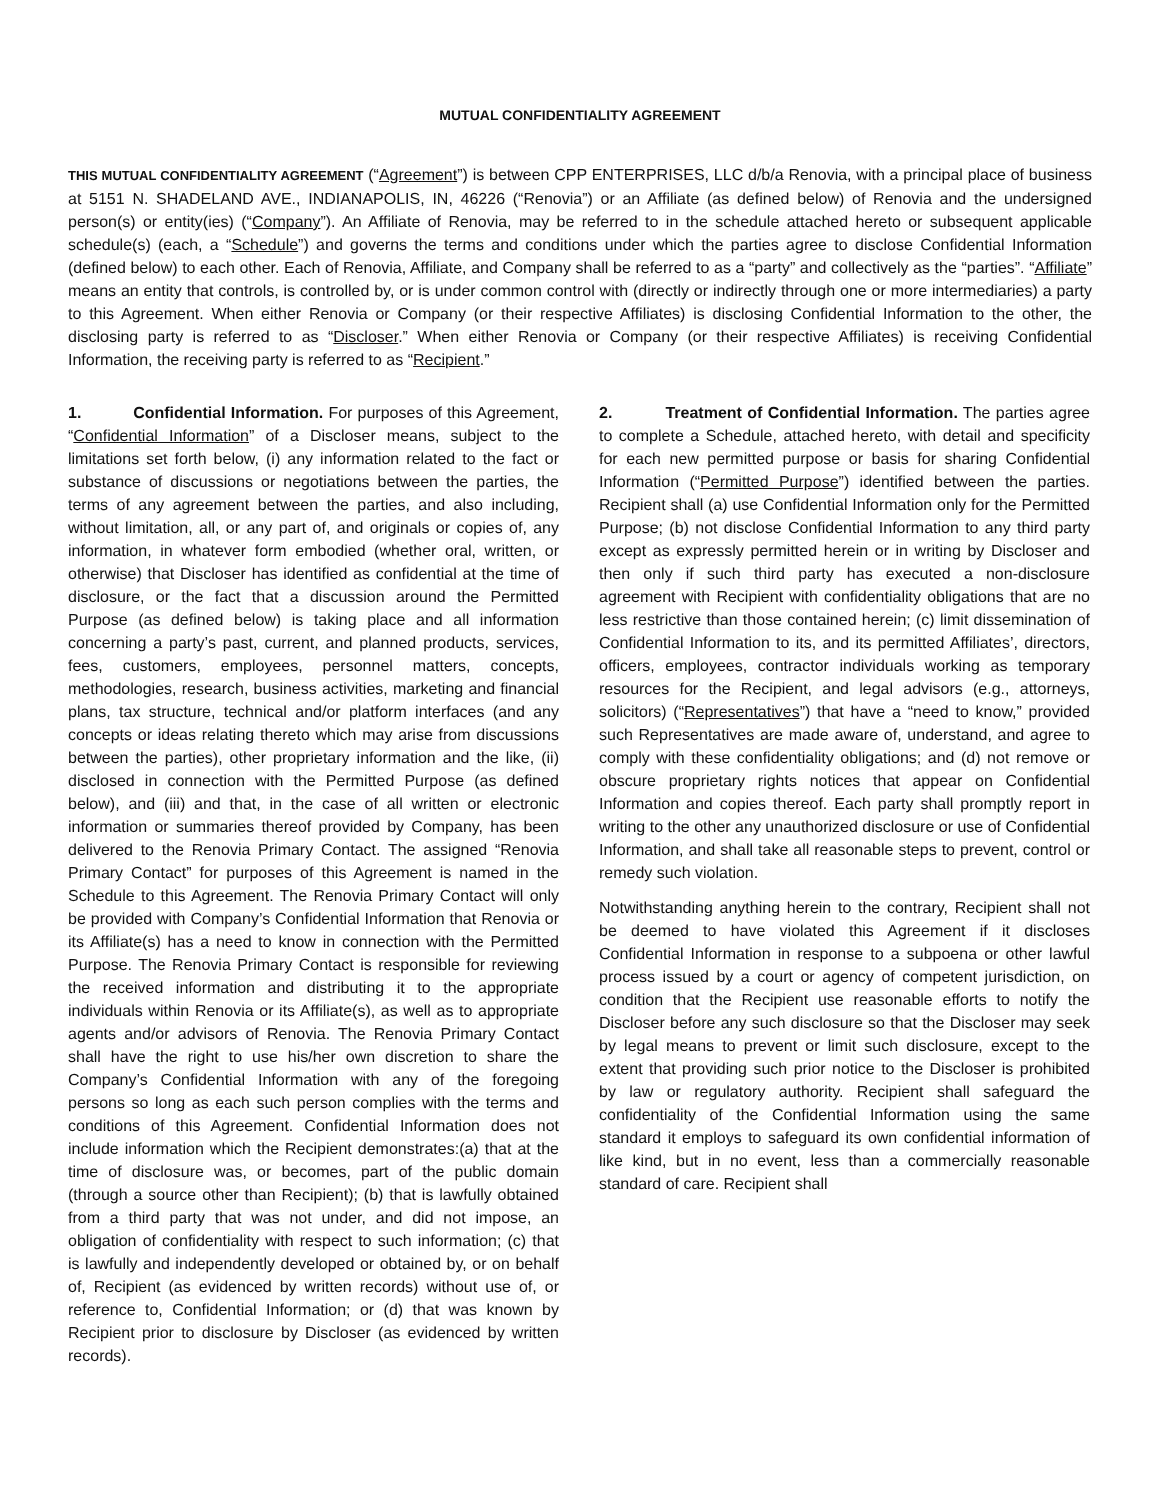MUTUAL CONFIDENTIALITY AGREEMENT
THIS MUTUAL CONFIDENTIALITY AGREEMENT (“Agreement”) is between CPP ENTERPRISES, LLC d/b/a Renovia, with a principal place of business at 5151 N. SHADELAND AVE., INDIANAPOLIS, IN, 46226 (“Renovia”) or an Affiliate (as defined below) of Renovia and the undersigned person(s) or entity(ies) (“Company”). An Affiliate of Renovia, may be referred to in the schedule attached hereto or subsequent applicable schedule(s) (each, a “Schedule”) and governs the terms and conditions under which the parties agree to disclose Confidential Information (defined below) to each other. Each of Renovia, Affiliate, and Company shall be referred to as a “party” and collectively as the “parties”. “Affiliate” means an entity that controls, is controlled by, or is under common control with (directly or indirectly through one or more intermediaries) a party to this Agreement. When either Renovia or Company (or their respective Affiliates) is disclosing Confidential Information to the other, the disclosing party is referred to as “Discloser.” When either Renovia or Company (or their respective Affiliates) is receiving Confidential Information, the receiving party is referred to as “Recipient.”
1. Confidential Information. For purposes of this Agreement, “Confidential Information” of a Discloser means, subject to the limitations set forth below, (i) any information related to the fact or substance of discussions or negotiations between the parties, the terms of any agreement between the parties, and also including, without limitation, all, or any part of, and originals or copies of, any information, in whatever form embodied (whether oral, written, or otherwise) that Discloser has identified as confidential at the time of disclosure, or the fact that a discussion around the Permitted Purpose (as defined below) is taking place and all information concerning a party’s past, current, and planned products, services, fees, customers, employees, personnel matters, concepts, methodologies, research, business activities, marketing and financial plans, tax structure, technical and/or platform interfaces (and any concepts or ideas relating thereto which may arise from discussions between the parties), other proprietary information and the like, (ii) disclosed in connection with the Permitted Purpose (as defined below), and (iii) and that, in the case of all written or electronic information or summaries thereof provided by Company, has been delivered to the Renovia Primary Contact. The assigned “Renovia Primary Contact” for purposes of this Agreement is named in the Schedule to this Agreement. The Renovia Primary Contact will only be provided with Company’s Confidential Information that Renovia or its Affiliate(s) has a need to know in connection with the Permitted Purpose. The Renovia Primary Contact is responsible for reviewing the received information and distributing it to the appropriate individuals within Renovia or its Affiliate(s), as well as to appropriate agents and/or advisors of Renovia. The Renovia Primary Contact shall have the right to use his/her own discretion to share the Company’s Confidential Information with any of the foregoing persons so long as each such person complies with the terms and conditions of this Agreement. Confidential Information does not include information which the Recipient demonstrates:(a) that at the time of disclosure was, or becomes, part of the public domain (through a source other than Recipient); (b) that is lawfully obtained from a third party that was not under, and did not impose, an obligation of confidentiality with respect to such information; (c) that is lawfully and independently developed or obtained by, or on behalf of, Recipient (as evidenced by written records) without use of, or reference to, Confidential Information; or (d) that was known by Recipient prior to disclosure by Discloser (as evidenced by written records).
2. Treatment of Confidential Information. The parties agree to complete a Schedule, attached hereto, with detail and specificity for each new permitted purpose or basis for sharing Confidential Information (“Permitted Purpose”) identified between the parties. Recipient shall (a) use Confidential Information only for the Permitted Purpose; (b) not disclose Confidential Information to any third party except as expressly permitted herein or in writing by Discloser and then only if such third party has executed a non-disclosure agreement with Recipient with confidentiality obligations that are no less restrictive than those contained herein; (c) limit dissemination of Confidential Information to its, and its permitted Affiliates’, directors, officers, employees, contractor individuals working as temporary resources for the Recipient, and legal advisors (e.g., attorneys, solicitors) (“Representatives”) that have a “need to know,” provided such Representatives are made aware of, understand, and agree to comply with these confidentiality obligations; and (d) not remove or obscure proprietary rights notices that appear on Confidential Information and copies thereof. Each party shall promptly report in writing to the other any unauthorized disclosure or use of Confidential Information, and shall take all reasonable steps to prevent, control or remedy such violation.
Notwithstanding anything herein to the contrary, Recipient shall not be deemed to have violated this Agreement if it discloses Confidential Information in response to a subpoena or other lawful process issued by a court or agency of competent jurisdiction, on condition that the Recipient use reasonable efforts to notify the Discloser before any such disclosure so that the Discloser may seek by legal means to prevent or limit such disclosure, except to the extent that providing such prior notice to the Discloser is prohibited by law or regulatory authority. Recipient shall safeguard the confidentiality of the Confidential Information using the same standard it employs to safeguard its own confidential information of like kind, but in no event, less than a commercially reasonable standard of care. Recipient shall